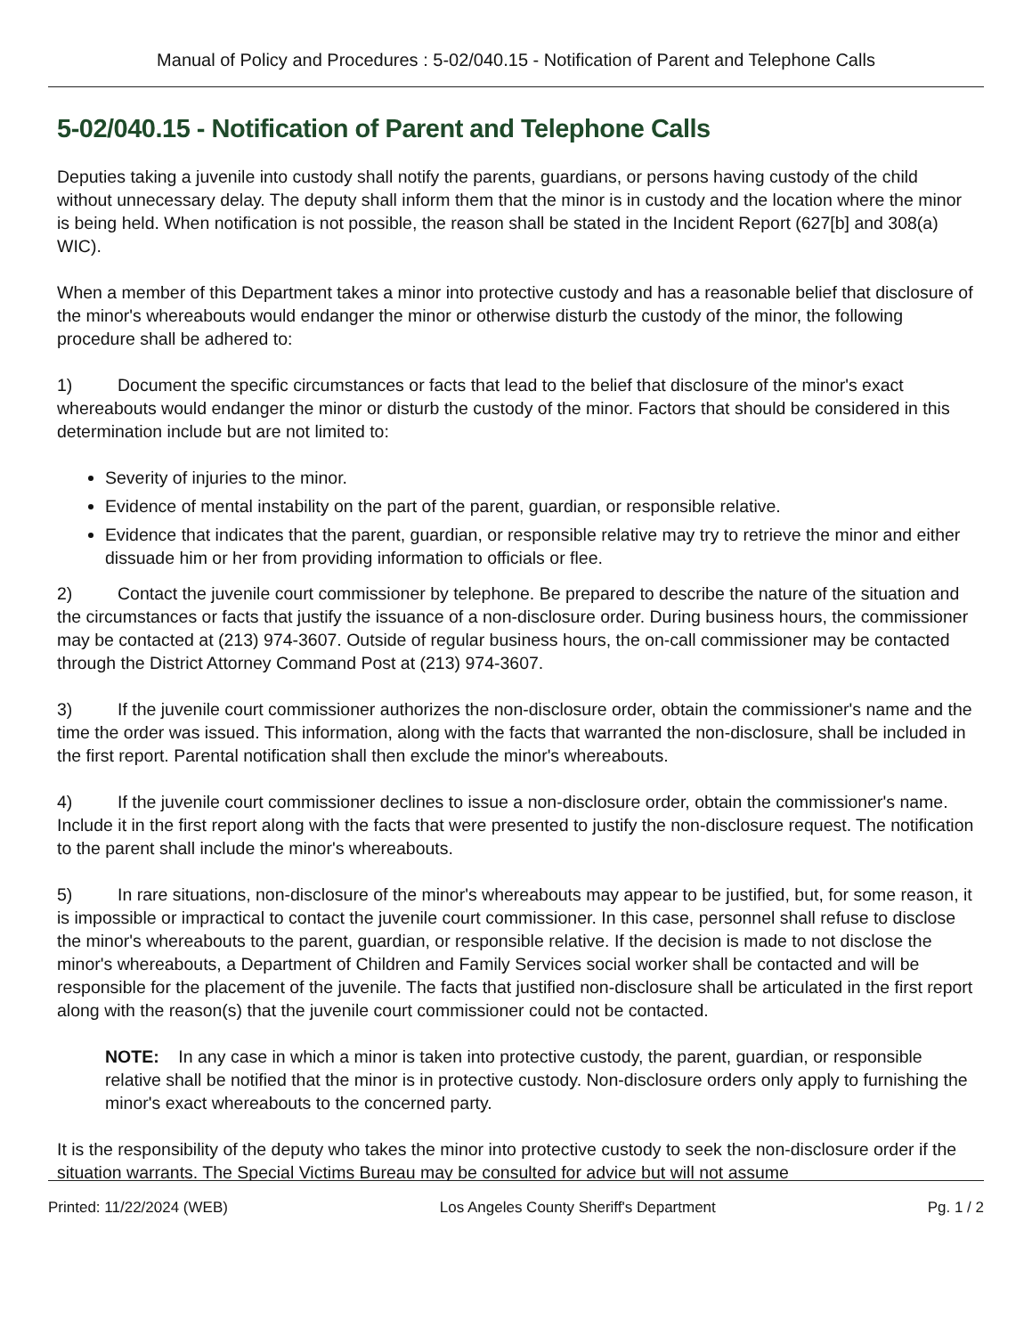Manual of Policy and Procedures : 5-02/040.15 - Notification of Parent and Telephone Calls
5-02/040.15 - Notification of Parent and Telephone Calls
Deputies taking a juvenile into custody shall notify the parents, guardians, or persons having custody of the child without unnecessary delay. The deputy shall inform them that the minor is in custody and the location where the minor is being held. When notification is not possible, the reason shall be stated in the Incident Report (627[b] and 308(a) WIC).
When a member of this Department takes a minor into protective custody and has a reasonable belief that disclosure of the minor's whereabouts would endanger the minor or otherwise disturb the custody of the minor, the following procedure shall be adhered to:
1) Document the specific circumstances or facts that lead to the belief that disclosure of the minor's exact whereabouts would endanger the minor or disturb the custody of the minor. Factors that should be considered in this determination include but are not limited to:
Severity of injuries to the minor.
Evidence of mental instability on the part of the parent, guardian, or responsible relative.
Evidence that indicates that the parent, guardian, or responsible relative may try to retrieve the minor and either dissuade him or her from providing information to officials or flee.
2) Contact the juvenile court commissioner by telephone. Be prepared to describe the nature of the situation and the circumstances or facts that justify the issuance of a non-disclosure order. During business hours, the commissioner may be contacted at (213) 974-3607. Outside of regular business hours, the on-call commissioner may be contacted through the District Attorney Command Post at (213) 974-3607.
3) If the juvenile court commissioner authorizes the non-disclosure order, obtain the commissioner's name and the time the order was issued. This information, along with the facts that warranted the non-disclosure, shall be included in the first report. Parental notification shall then exclude the minor's whereabouts.
4) If the juvenile court commissioner declines to issue a non-disclosure order, obtain the commissioner's name. Include it in the first report along with the facts that were presented to justify the non-disclosure request. The notification to the parent shall include the minor's whereabouts.
5) In rare situations, non-disclosure of the minor's whereabouts may appear to be justified, but, for some reason, it is impossible or impractical to contact the juvenile court commissioner. In this case, personnel shall refuse to disclose the minor's whereabouts to the parent, guardian, or responsible relative. If the decision is made to not disclose the minor's whereabouts, a Department of Children and Family Services social worker shall be contacted and will be responsible for the placement of the juvenile. The facts that justified non-disclosure shall be articulated in the first report along with the reason(s) that the juvenile court commissioner could not be contacted.
NOTE: In any case in which a minor is taken into protective custody, the parent, guardian, or responsible relative shall be notified that the minor is in protective custody. Non-disclosure orders only apply to furnishing the minor's exact whereabouts to the concerned party.
It is the responsibility of the deputy who takes the minor into protective custody to seek the non-disclosure order if the situation warrants. The Special Victims Bureau may be consulted for advice but will not assume
Printed: 11/22/2024 (WEB) Los Angeles County Sheriff's Department Pg. 1 / 2